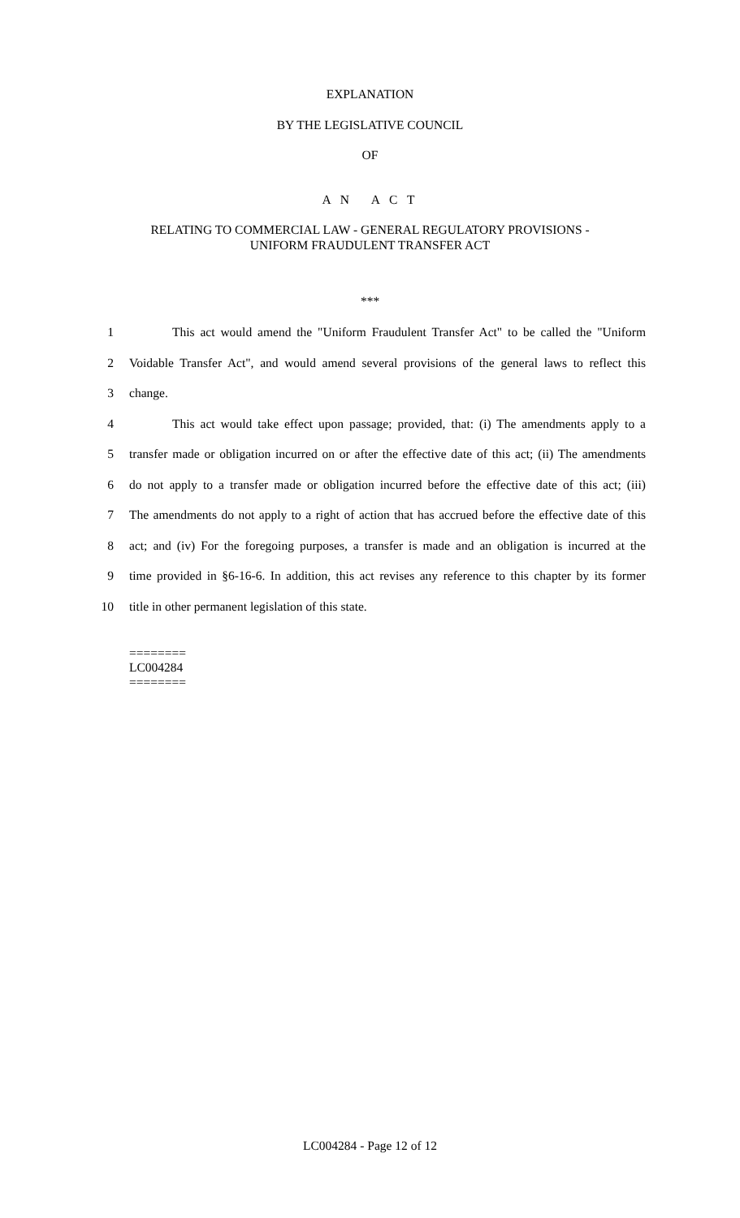EXPLANATION
BY THE LEGISLATIVE COUNCIL
OF
A N A C T
RELATING TO COMMERCIAL LAW - GENERAL REGULATORY PROVISIONS -
UNIFORM FRAUDULENT TRANSFER ACT
***
1 This act would amend the "Uniform Fraudulent Transfer Act" to be called the "Uniform
2 Voidable Transfer Act", and would amend several provisions of the general laws to reflect this
3 change.
4 This act would take effect upon passage; provided, that: (i) The amendments apply to a
5 transfer made or obligation incurred on or after the effective date of this act; (ii) The amendments
6 do not apply to a transfer made or obligation incurred before the effective date of this act; (iii)
7 The amendments do not apply to a right of action that has accrued before the effective date of this
8 act; and (iv) For the foregoing purposes, a transfer is made and an obligation is incurred at the
9 time provided in §6-16-6. In addition, this act revises any reference to this chapter by its former
10 title in other permanent legislation of this state.
========
LC004284
========
LC004284 - Page 12 of 12